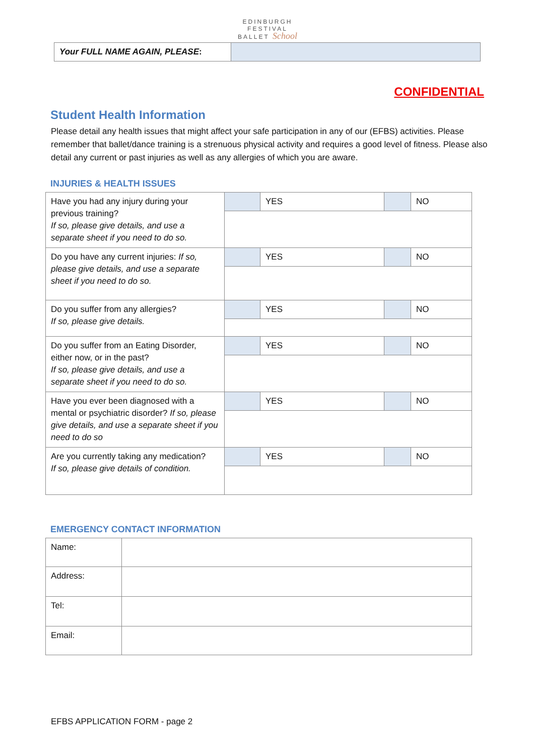EDINBURGH
FESTIVAL
BALLET School
| Your FULL NAME AGAIN, PLEASE : | |
CONFIDENTIAL
Student Health Information
Please detail any health issues that might affect your safe participation in any of our (EFBS) activities. Please remember that ballet/dance training is a strenuous physical activity and requires a good level of fitness. Please also detail any current or past injuries as well as any allergies of which you are aware.
INJURIES & HEALTH ISSUES
| Have you had any injury during your previous training? If so, please give details, and use a separate sheet if you need to do so. | | YES | | NO |
| Do you have any current injuries: If so, please give details, and use a separate sheet if you need to do so. | | YES | | NO |
| Do you suffer from any allergies? If so, please give details. | | YES | | NO |
| Do you suffer from an Eating Disorder, either now, or in the past? If so, please give details, and use a separate sheet if you need to do so. | | YES | | NO |
| Have you ever been diagnosed with a mental or psychiatric disorder? If so, please give details, and use a separate sheet if you need to do so | | YES | | NO |
| Are you currently taking any medication? If so, please give details of condition. | | YES | | NO |
EMERGENCY CONTACT INFORMATION
| Name: | |
| Address: | |
| Tel: | |
| Email: | |
EFBS APPLICATION FORM - page 2